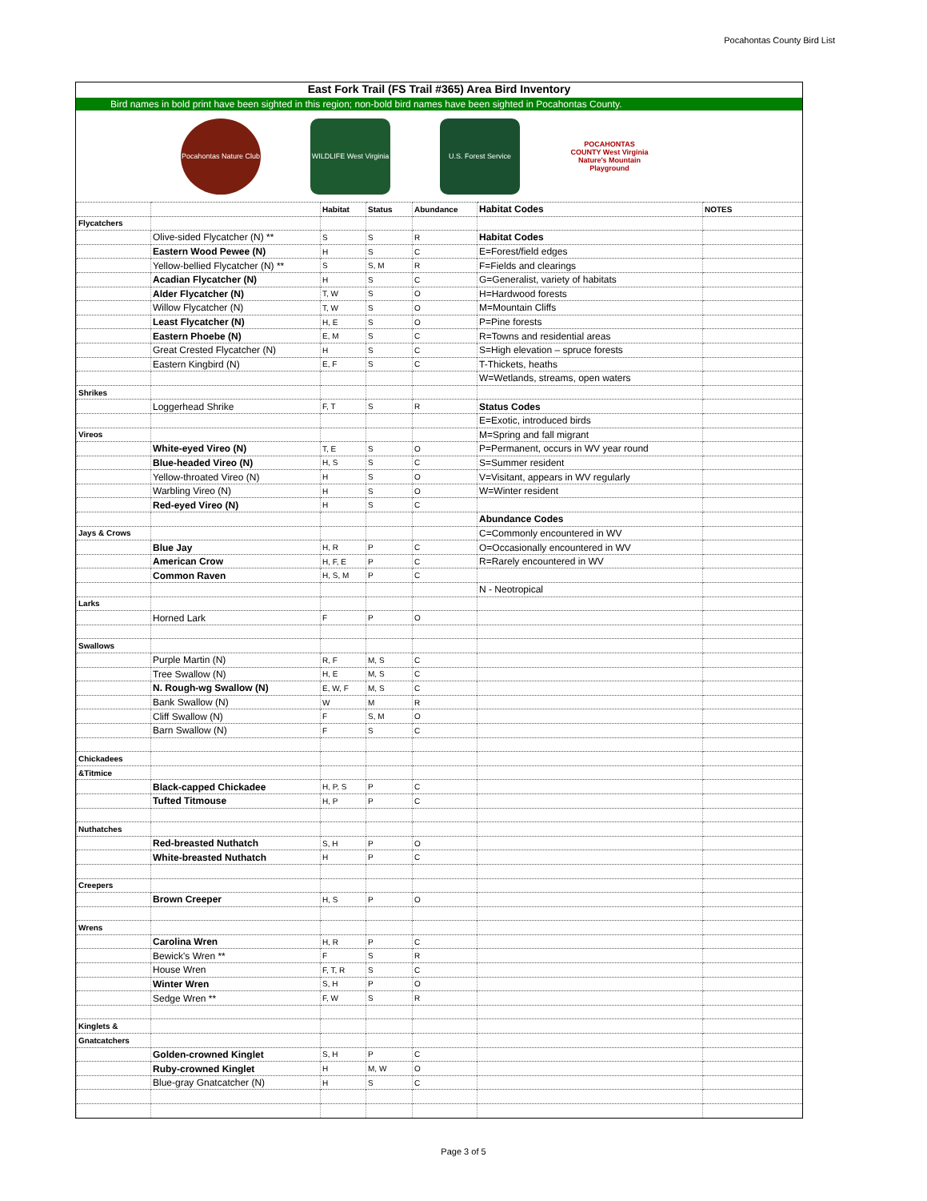Pocahontas County Bird List
East Fork Trail (FS Trail #365) Area Bird Inventory
Bird names in bold print have been sighted in this region; non-bold bird names have been sighted in Pocahontas County.
Pocahontas Nature Club
WILDLIFE West Virginia
U.S. Forest Service
POCAHONTAS COUNTY West Virginia
Nature's Mountain Playground
| | | Habitat | Status | Abundance | Habitat Codes | NOTES |
| Flycatchers | | | | | | |
| | Olive-sided Flycatcher (N) ** | S | S | R | Habitat Codes | |
| | Eastern Wood Pewee (N) | H | S | C | E=Forest/field edges | |
| | Yellow-bellied Flycatcher (N) ** | S | S, M | R | F=Fields and clearings | |
| | Acadian Flycatcher (N) | H | S | C | G=Generalist, variety of habitats | |
| | Alder Flycatcher (N) | T, W | S | O | H=Hardwood forests | |
| | Willow Flycatcher (N) | T, W | S | O | M=Mountain Cliffs | |
| | Least Flycatcher (N) | H, E | S | O | P=Pine forests | |
| | Eastern Phoebe (N) | E, M | S | C | R=Towns and residential areas | |
| | Great Crested Flycatcher (N) | H | S | C | S=High elevation – spruce forests | |
| | Eastern Kingbird (N) | E, F | S | C | T-Thickets, heaths | |
| | | | | | W=Wetlands, streams, open waters | |
| Shrikes | | | | | | |
| | Loggerhead Shrike | F, T | S | R | Status Codes | |
| | | | | | E=Exotic, introduced birds | |
| Vireos | | | | | M=Spring and fall migrant | |
| | White-eyed Vireo (N) | T, E | S | O | P=Permanent, occurs in WV year round | |
| | Blue-headed Vireo (N) | H, S | S | C | S=Summer resident | |
| | Yellow-throated Vireo (N) | H | S | O | V=Visitant, appears in WV regularly | |
| | Warbling Vireo (N) | H | S | O | W=Winter resident | |
| | Red-eyed Vireo (N) | H | S | C | | |
| | | | | | Abundance Codes | |
| Jays & Crows | | | | | C=Commonly encountered in WV | |
| | Blue Jay | H, R | P | C | O=Occasionally encountered in WV | |
| | American Crow | H, F, E | P | C | R=Rarely encountered in WV | |
| | Common Raven | H, S, M | P | C | | |
| | | | | | N - Neotropical | |
| Larks | | | | | | |
| | Horned Lark | F | P | O | | |
| Swallows | | | | | | |
| | Purple Martin (N) | R, F | M, S | C | | |
| | Tree Swallow (N) | H, E | M, S | C | | |
| | N. Rough-wg Swallow (N) | E, W, F | M, S | C | | |
| | Bank Swallow (N) | W | M | R | | |
| | Cliff Swallow (N) | F | S, M | O | | |
| | Barn Swallow (N) | F | S | C | | |
| Chickadees | | | | | | |
| &Titmice | | | | | | |
| | Black-capped Chickadee | H, P, S | P | C | | |
| | Tufted Titmouse | H, P | P | C | | |
| Nuthatches | | | | | | |
| | Red-breasted Nuthatch | S, H | P | O | | |
| | White-breasted Nuthatch | H | P | C | | |
| Creepers | | | | | | |
| | Brown Creeper | H, S | P | O | | |
| Wrens | | | | | | |
| | Carolina Wren | H, R | P | C | | |
| | Bewick's Wren ** | F | S | R | | |
| | House Wren | F, T, R | S | C | | |
| | Winter Wren | S, H | P | O | | |
| | Sedge Wren ** | F, W | S | R | | |
| Kinglets & | | | | | | |
| Gnatcatchers | | | | | | |
| | Golden-crowned Kinglet | S, H | P | C | | |
| | Ruby-crowned Kinglet | H | M, W | O | | |
| | Blue-gray Gnatcatcher (N) | H | S | C | | |
Page 3 of 5